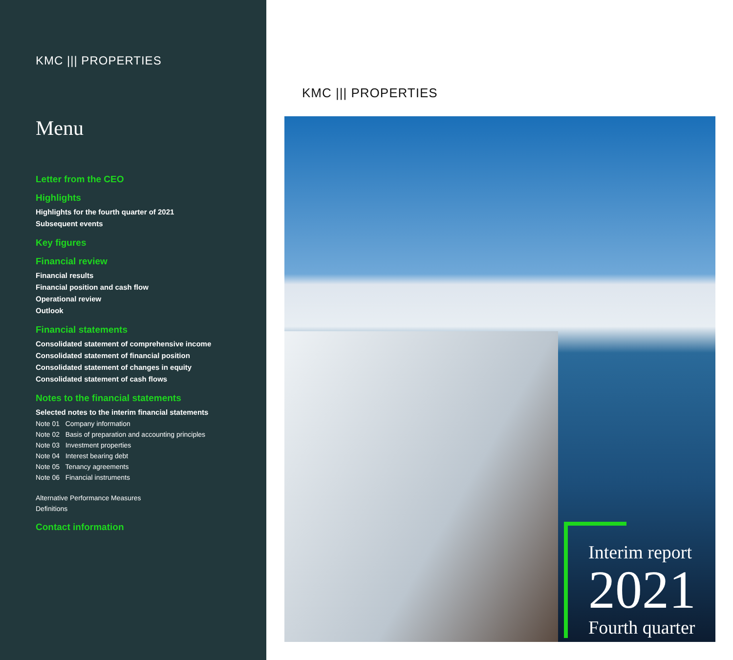KMC ||| PROPERTIES
Menu
Letter from the CEO
Highlights
Highlights for the fourth quarter of 2021
Subsequent events
Key figures
Financial review
Financial results
Financial position and cash flow
Operational review
Outlook
Financial statements
Consolidated statement of comprehensive income
Consolidated statement of financial position
Consolidated statement of changes in equity
Consolidated statement of cash flows
Notes to the financial statements
Selected notes to the interim financial statements
Note 01 Company information
Note 02 Basis of preparation and accounting principles
Note 03 Investment properties
Note 04 Interest bearing debt
Note 05 Tenancy agreements
Note 06 Financial instruments
Alternative Performance Measures
Definitions
Contact information
KMC ||| PROPERTIES
Interim report
2021
Fourth quarter